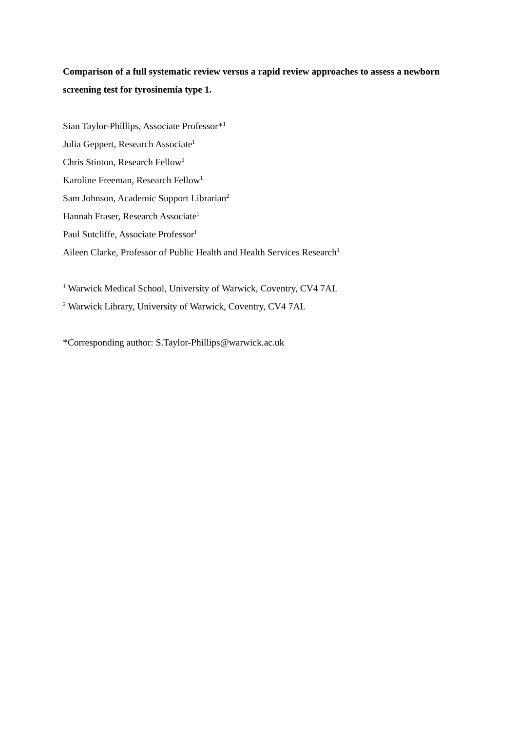Comparison of a full systematic review versus a rapid review approaches to assess a newborn screening test for tyrosinemia type 1.
Sian Taylor-Phillips, Associate Professor*<sup>1</sup>
Julia Geppert, Research Associate<sup>1</sup>
Chris Stinton, Research Fellow<sup>1</sup>
Karoline Freeman, Research Fellow<sup>1</sup>
Sam Johnson, Academic Support Librarian<sup>2</sup>
Hannah Fraser, Research Associate<sup>1</sup>
Paul Sutcliffe, Associate Professor<sup>1</sup>
Aileen Clarke, Professor of Public Health and Health Services Research<sup>1</sup>
<sup>1</sup> Warwick Medical School, University of Warwick, Coventry, CV4 7AL
<sup>2</sup> Warwick Library, University of Warwick, Coventry, CV4 7AL
*Corresponding author: S.Taylor-Phillips@warwick.ac.uk